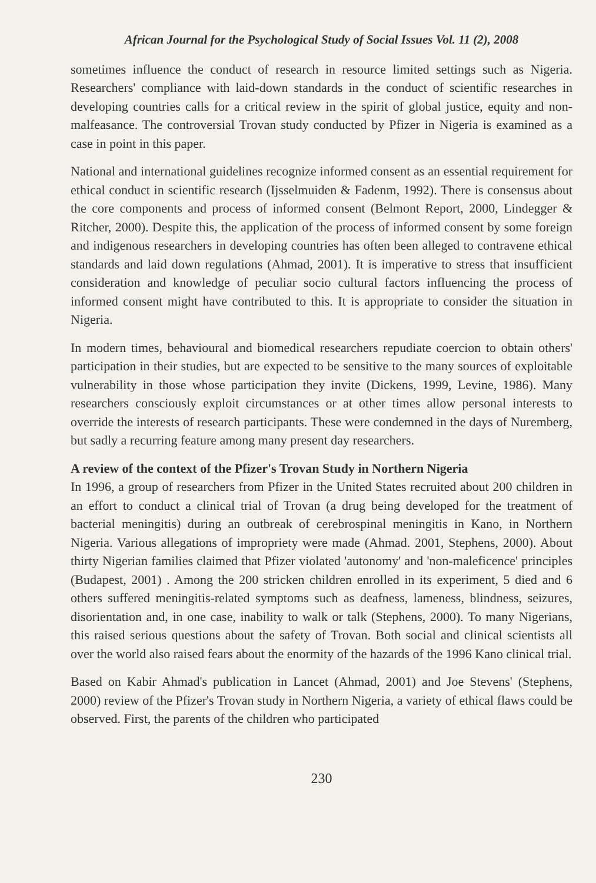African Journal for the Psychological Study of Social Issues Vol. 11 (2), 2008
sometimes influence the conduct of research in resource limited settings such as Nigeria. Researchers' compliance with laid-down standards in the conduct of scientific researches in developing countries calls for a critical review in the spirit of global justice, equity and non-malfeasance. The controversial Trovan study conducted by Pfizer in Nigeria is examined as a case in point in this paper.
National and international guidelines recognize informed consent as an essential requirement for ethical conduct in scientific research (Ijsselmuiden & Fadenm, 1992). There is consensus about the core components and process of informed consent (Belmont Report, 2000, Lindegger & Ritcher, 2000). Despite this, the application of the process of informed consent by some foreign and indigenous researchers in developing countries has often been alleged to contravene ethical standards and laid down regulations (Ahmad, 2001). It is imperative to stress that insufficient consideration and knowledge of peculiar socio cultural factors influencing the process of informed consent might have contributed to this. It is appropriate to consider the situation in Nigeria.
In modern times, behavioural and biomedical researchers repudiate coercion to obtain others' participation in their studies, but are expected to be sensitive to the many sources of exploitable vulnerability in those whose participation they invite (Dickens, 1999, Levine, 1986). Many researchers consciously exploit circumstances or at other times allow personal interests to override the interests of research participants. These were condemned in the days of Nuremberg, but sadly a recurring feature among many present day researchers.
A review of the context of the Pfizer's Trovan Study in Northern Nigeria
In 1996, a group of researchers from Pfizer in the United States recruited about 200 children in an effort to conduct a clinical trial of Trovan (a drug being developed for the treatment of bacterial meningitis) during an outbreak of cerebrospinal meningitis in Kano, in Northern Nigeria. Various allegations of impropriety were made (Ahmad. 2001, Stephens, 2000). About thirty Nigerian families claimed that Pfizer violated 'autonomy' and 'non-maleficence' principles (Budapest, 2001) . Among the 200 stricken children enrolled in its experiment, 5 died and 6 others suffered meningitis-related symptoms such as deafness, lameness, blindness, seizures, disorientation and, in one case, inability to walk or talk (Stephens, 2000). To many Nigerians, this raised serious questions about the safety of Trovan. Both social and clinical scientists all over the world also raised fears about the enormity of the hazards of the 1996 Kano clinical trial.
Based on Kabir Ahmad's publication in Lancet (Ahmad, 2001) and Joe Stevens' (Stephens, 2000) review of the Pfizer's Trovan study in Northern Nigeria, a variety of ethical flaws could be observed. First, the parents of the children who participated
230